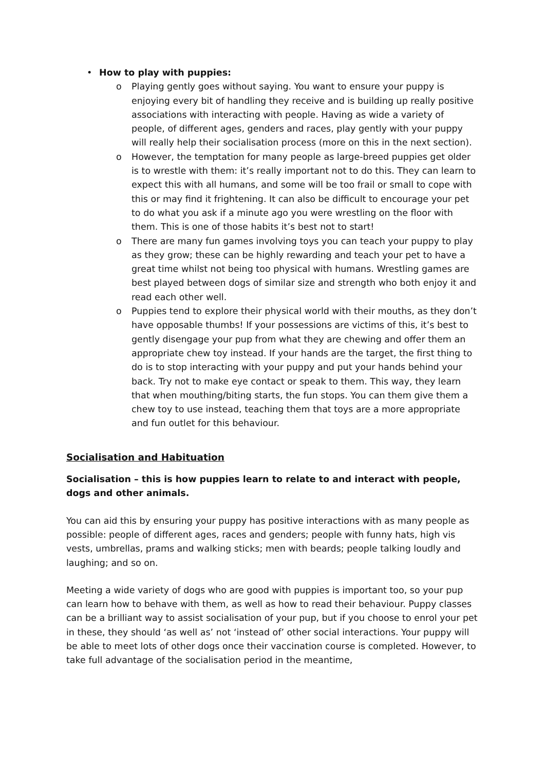• How to play with puppies:
o Playing gently goes without saying. You want to ensure your puppy is enjoying every bit of handling they receive and is building up really positive associations with interacting with people. Having as wide a variety of people, of different ages, genders and races, play gently with your puppy will really help their socialisation process (more on this in the next section).
o However, the temptation for many people as large-breed puppies get older is to wrestle with them: it’s really important not to do this. They can learn to expect this with all humans, and some will be too frail or small to cope with this or may find it frightening. It can also be difficult to encourage your pet to do what you ask if a minute ago you were wrestling on the floor with them. This is one of those habits it’s best not to start!
o There are many fun games involving toys you can teach your puppy to play as they grow; these can be highly rewarding and teach your pet to have a great time whilst not being too physical with humans. Wrestling games are best played between dogs of similar size and strength who both enjoy it and read each other well.
o Puppies tend to explore their physical world with their mouths, as they don’t have opposable thumbs! If your possessions are victims of this, it’s best to gently disengage your pup from what they are chewing and offer them an appropriate chew toy instead. If your hands are the target, the first thing to do is to stop interacting with your puppy and put your hands behind your back. Try not to make eye contact or speak to them. This way, they learn that when mouthing/biting starts, the fun stops. You can them give them a chew toy to use instead, teaching them that toys are a more appropriate and fun outlet for this behaviour.
Socialisation and Habituation
Socialisation – this is how puppies learn to relate to and interact with people, dogs and other animals.
You can aid this by ensuring your puppy has positive interactions with as many people as possible: people of different ages, races and genders; people with funny hats, high vis vests, umbrellas, prams and walking sticks; men with beards; people talking loudly and laughing; and so on.
Meeting a wide variety of dogs who are good with puppies is important too, so your pup can learn how to behave with them, as well as how to read their behaviour. Puppy classes can be a brilliant way to assist socialisation of your pup, but if you choose to enrol your pet in these, they should ‘as well as’ not ‘instead of’ other social interactions. Your puppy will be able to meet lots of other dogs once their vaccination course is completed. However, to take full advantage of the socialisation period in the meantime,